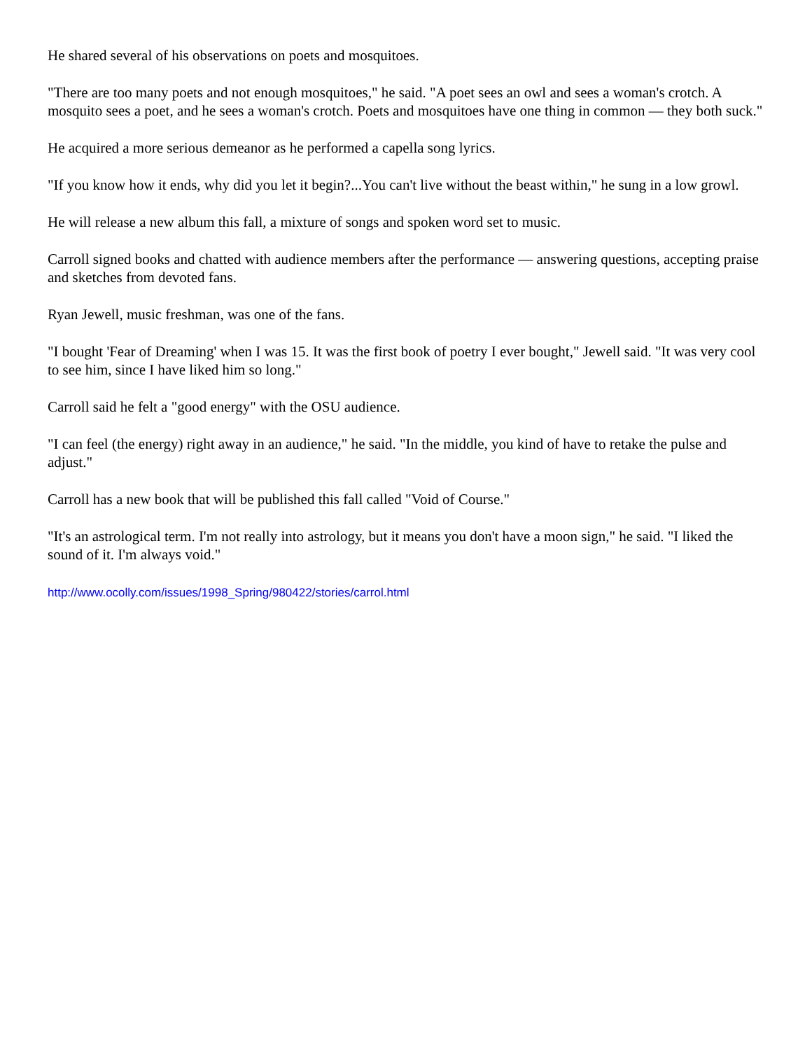He shared several of his observations on poets and mosquitoes.
"There are too many poets and not enough mosquitoes," he said. "A poet sees an owl and sees a woman's crotch. A mosquito sees a poet, and he sees a woman's crotch. Poets and mosquitoes have one thing in common — they both suck."
He acquired a more serious demeanor as he performed a capella song lyrics.
"If you know how it ends, why did you let it begin?...You can't live without the beast within," he sung in a low growl.
He will release a new album this fall, a mixture of songs and spoken word set to music.
Carroll signed books and chatted with audience members after the performance — answering questions, accepting praise and sketches from devoted fans.
Ryan Jewell, music freshman, was one of the fans.
"I bought 'Fear of Dreaming' when I was 15. It was the first book of poetry I ever bought," Jewell said. "It was very cool to see him, since I have liked him so long."
Carroll said he felt a "good energy" with the OSU audience.
"I can feel (the energy) right away in an audience," he said. "In the middle, you kind of have to retake the pulse and adjust."
Carroll has a new book that will be published this fall called "Void of Course."
"It's an astrological term. I'm not really into astrology, but it means you don't have a moon sign," he said. "I liked the sound of it. I'm always void."
http://www.ocolly.com/issues/1998_Spring/980422/stories/carrol.html